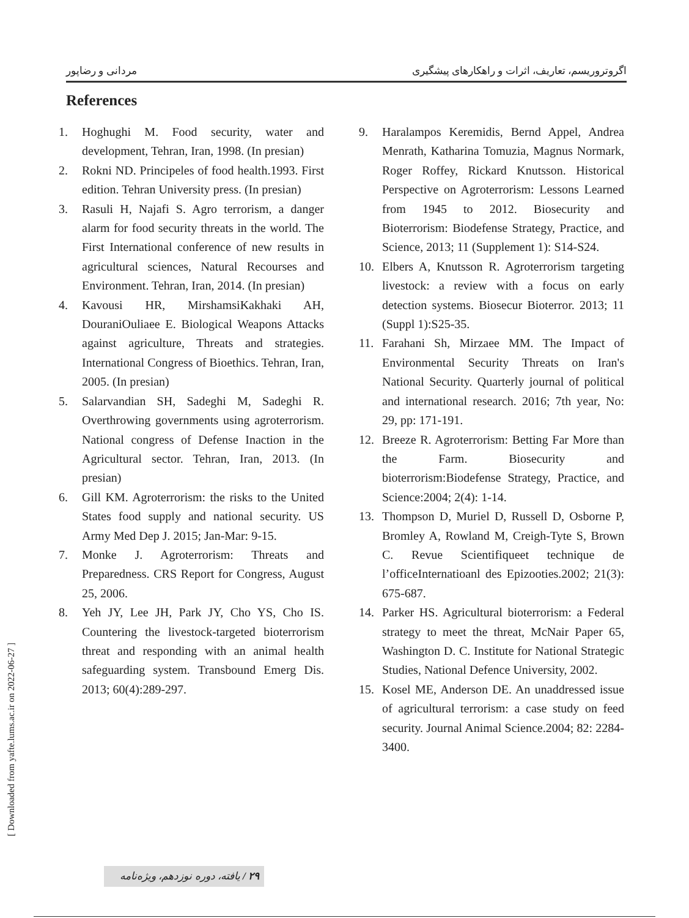مردانی و رضاپور اگروتروریسم، تعاریف، اثرات و راهکارهای پیشگیری
References
1. Hoghughi M. Food security, water and development, Tehran, Iran, 1998. (In presian)
2. Rokni ND. Principeles of food health.1993. First edition. Tehran University press. (In presian)
3. Rasuli H, Najafi S. Agro terrorism, a danger alarm for food security threats in the world. The First International conference of new results in agricultural sciences, Natural Recourses and Environment. Tehran, Iran, 2014. (In presian)
4. Kavousi HR, MirshamsiKakhaki AH, DouraniOuliaee E. Biological Weapons Attacks against agriculture, Threats and strategies. International Congress of Bioethics. Tehran, Iran, 2005. (In presian)
5. Salarvandian SH, Sadeghi M, Sadeghi R. Overthrowing governments using agroterrorism. National congress of Defense Inaction in the Agricultural sector. Tehran, Iran, 2013. (In presian)
6. Gill KM. Agroterrorism: the risks to the United States food supply and national security. US Army Med Dep J. 2015; Jan-Mar: 9-15.
7. Monke J. Agroterrorism: Threats and Preparedness. CRS Report for Congress, August 25, 2006.
8. Yeh JY, Lee JH, Park JY, Cho YS, Cho IS. Countering the livestock-targeted bioterrorism threat and responding with an animal health safeguarding system. Transbound Emerg Dis. 2013; 60(4):289-297.
9. Haralampos Keremidis, Bernd Appel, Andrea Menrath, Katharina Tomuzia, Magnus Normark, Roger Roffey, Rickard Knutsson. Historical Perspective on Agroterrorism: Lessons Learned from 1945 to 2012. Biosecurity and Bioterrorism: Biodefense Strategy, Practice, and Science, 2013; 11 (Supplement 1): S14-S24.
10. Elbers A, Knutsson R. Agroterrorism targeting livestock: a review with a focus on early detection systems. Biosecur Bioterror. 2013; 11 (Suppl 1):S25-35.
11. Farahani Sh, Mirzaee MM. The Impact of Environmental Security Threats on Iran's National Security. Quarterly journal of political and international research. 2016; 7th year, No: 29, pp: 171-191.
12. Breeze R. Agroterrorism: Betting Far More than the Farm. Biosecurity and bioterrorism:Biodefense Strategy, Practice, and Science:2004; 2(4): 1-14.
13. Thompson D, Muriel D, Russell D, Osborne P, Bromley A, Rowland M, Creigh-Tyte S, Brown C. Revue Scientifiqueet technique de l’officeInternatioanl des Epizooties.2002; 21(3): 675-687.
14. Parker HS. Agricultural bioterrorism: a Federal strategy to meet the threat, McNair Paper 65, Washington D. C. Institute for National Strategic Studies, National Defence University, 2002.
15. Kosel ME, Anderson DE. An unaddressed issue of agricultural terrorism: a case study on feed security. Journal Animal Science.2004; 82: 2284-3400.
[ Downloaded from yafte.lums.ac.ir on 2022-06-27 ]
۲۹ / یافته، دوره نوزدهم، ویژه‌نامه